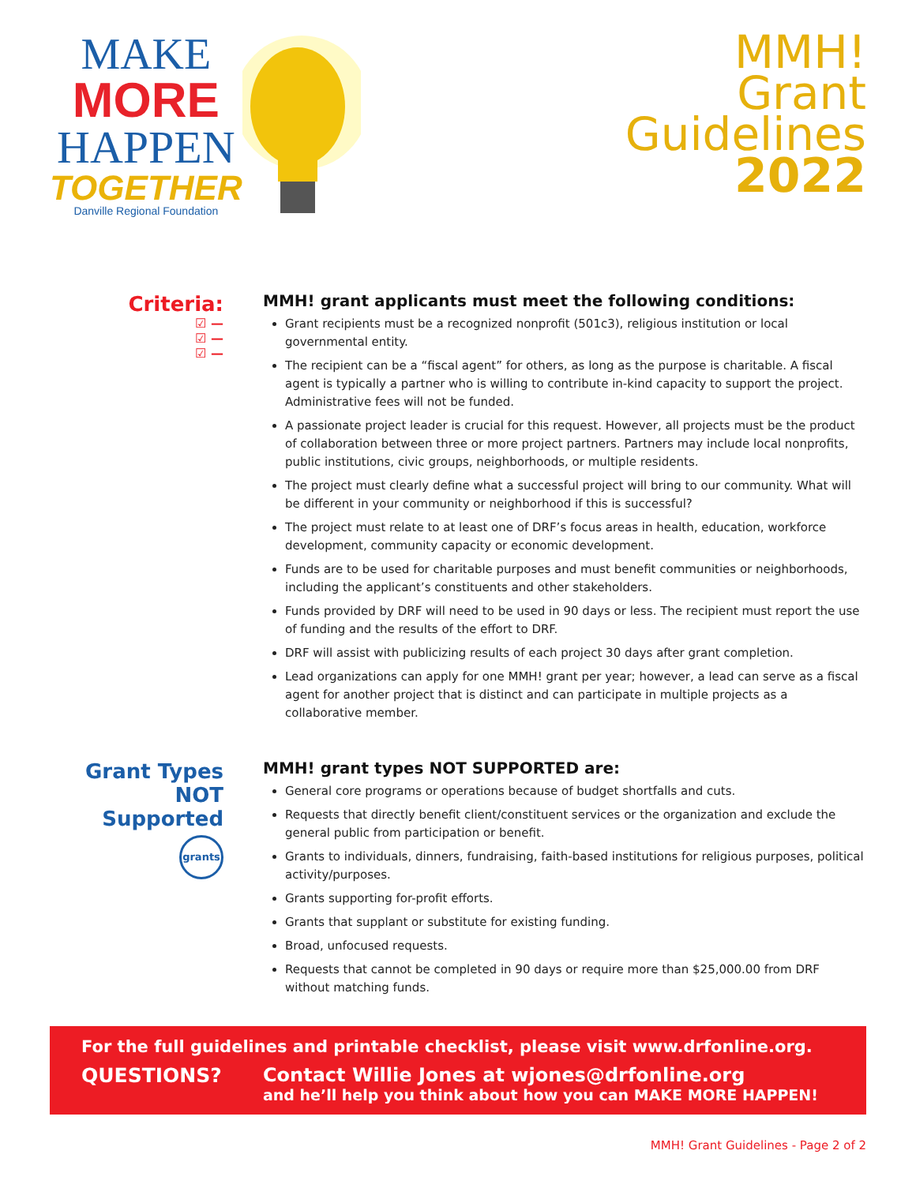MAKE
MORE
HAPPEN
TOGETHER
Danville Regional Foundation
MMH!
Grant
Guidelines
2022
Criteria:
☑ —
☑ —
☑ —
MMH! grant applicants must meet the following conditions:
Grant recipients must be a recognized nonprofit (501c3), religious institution or local governmental entity.
The recipient can be a “fiscal agent” for others, as long as the purpose is charitable. A fiscal agent is typically a partner who is willing to contribute in-kind capacity to support the project. Administrative fees will not be funded.
A passionate project leader is crucial for this request. However, all projects must be the product of collaboration between three or more project partners. Partners may include local nonprofits, public institutions, civic groups, neighborhoods, or multiple residents.
The project must clearly define what a successful project will bring to our community. What will be different in your community or neighborhood if this is successful?
The project must relate to at least one of DRF’s focus areas in health, education, workforce development, community capacity or economic development.
Funds are to be used for charitable purposes and must benefit communities or neighborhoods, including the applicant’s constituents and other stakeholders.
Funds provided by DRF will need to be used in 90 days or less. The recipient must report the use of funding and the results of the effort to DRF.
DRF will assist with publicizing results of each project 30 days after grant completion.
Lead organizations can apply for one MMH! grant per year; however, a lead can serve as a fiscal agent for another project that is distinct and can participate in multiple projects as a collaborative member.
Grant Types NOT Supported
grants
MMH! grant types NOT SUPPORTED are:
General core programs or operations because of budget shortfalls and cuts.
Requests that directly benefit client/constituent services or the organization and exclude the general public from participation or benefit.
Grants to individuals, dinners, fundraising, faith-based institutions for religious purposes, political activity/purposes.
Grants supporting for-profit efforts.
Grants that supplant or substitute for existing funding.
Broad, unfocused requests.
Requests that cannot be completed in 90 days or require more than $25,000.00 from DRF without matching funds.
For the full guidelines and printable checklist, please visit www.drfonline.org.
QUESTIONS? Contact Willie Jones at wjones@drfonline.org
and he’ll help you think about how you can MAKE MORE HAPPEN!
MMH! Grant Guidelines - Page 2 of 2